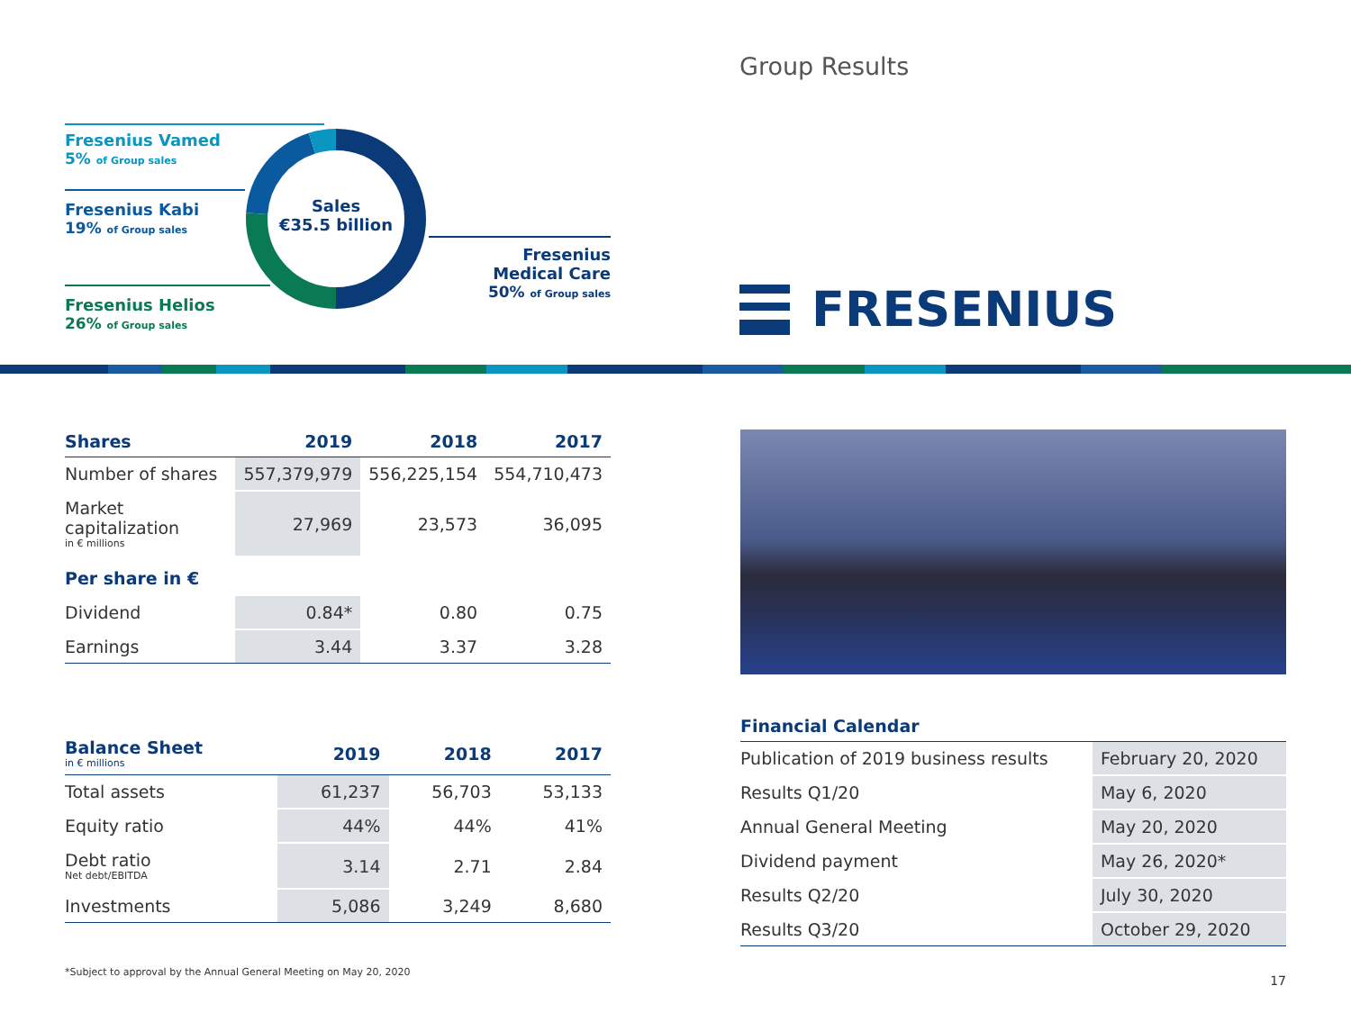Fresenius Vamed
5% of Group sales
Fresenius Kabi
19% of Group sales
Fresenius Helios
26% of Group sales
Fresenius
Medical Care
50% of Group sales
Sales
€35.5 billion
Group Results
FRESENIUS
| Shares | 2019 | 2018 | 2017 |
| --- | --- | --- | --- |
| Number of shares | 557,379,979 | 556,225,154 | 554,710,473 |
| Market capitalization in € millions | 27,969 | 23,573 | 36,095 |
| Per share in € | | | |
| Dividend | 0.84* | 0.80 | 0.75 |
| Earnings | 3.44 | 3.37 | 3.28 |
| Balance Sheet in € millions | 2019 | 2018 | 2017 |
| --- | --- | --- | --- |
| Total assets | 61,237 | 56,703 | 53,133 |
| Equity ratio | 44% | 44% | 41% |
| Debt ratio Net debt/EBITDA | 3.14 | 2.71 | 2.84 |
| Investments | 5,086 | 3,249 | 8,680 |
*Subject to approval by the Annual General Meeting on May 20, 2020
| Financial Calendar | |
| --- | --- |
| Publication of 2019 business results | February 20, 2020 |
| Results Q1/20 | May 6, 2020 |
| Annual General Meeting | May 20, 2020 |
| Dividend payment | May 26, 2020* |
| Results Q2/20 | July 30, 2020 |
| Results Q3/20 | October 29, 2020 |
17